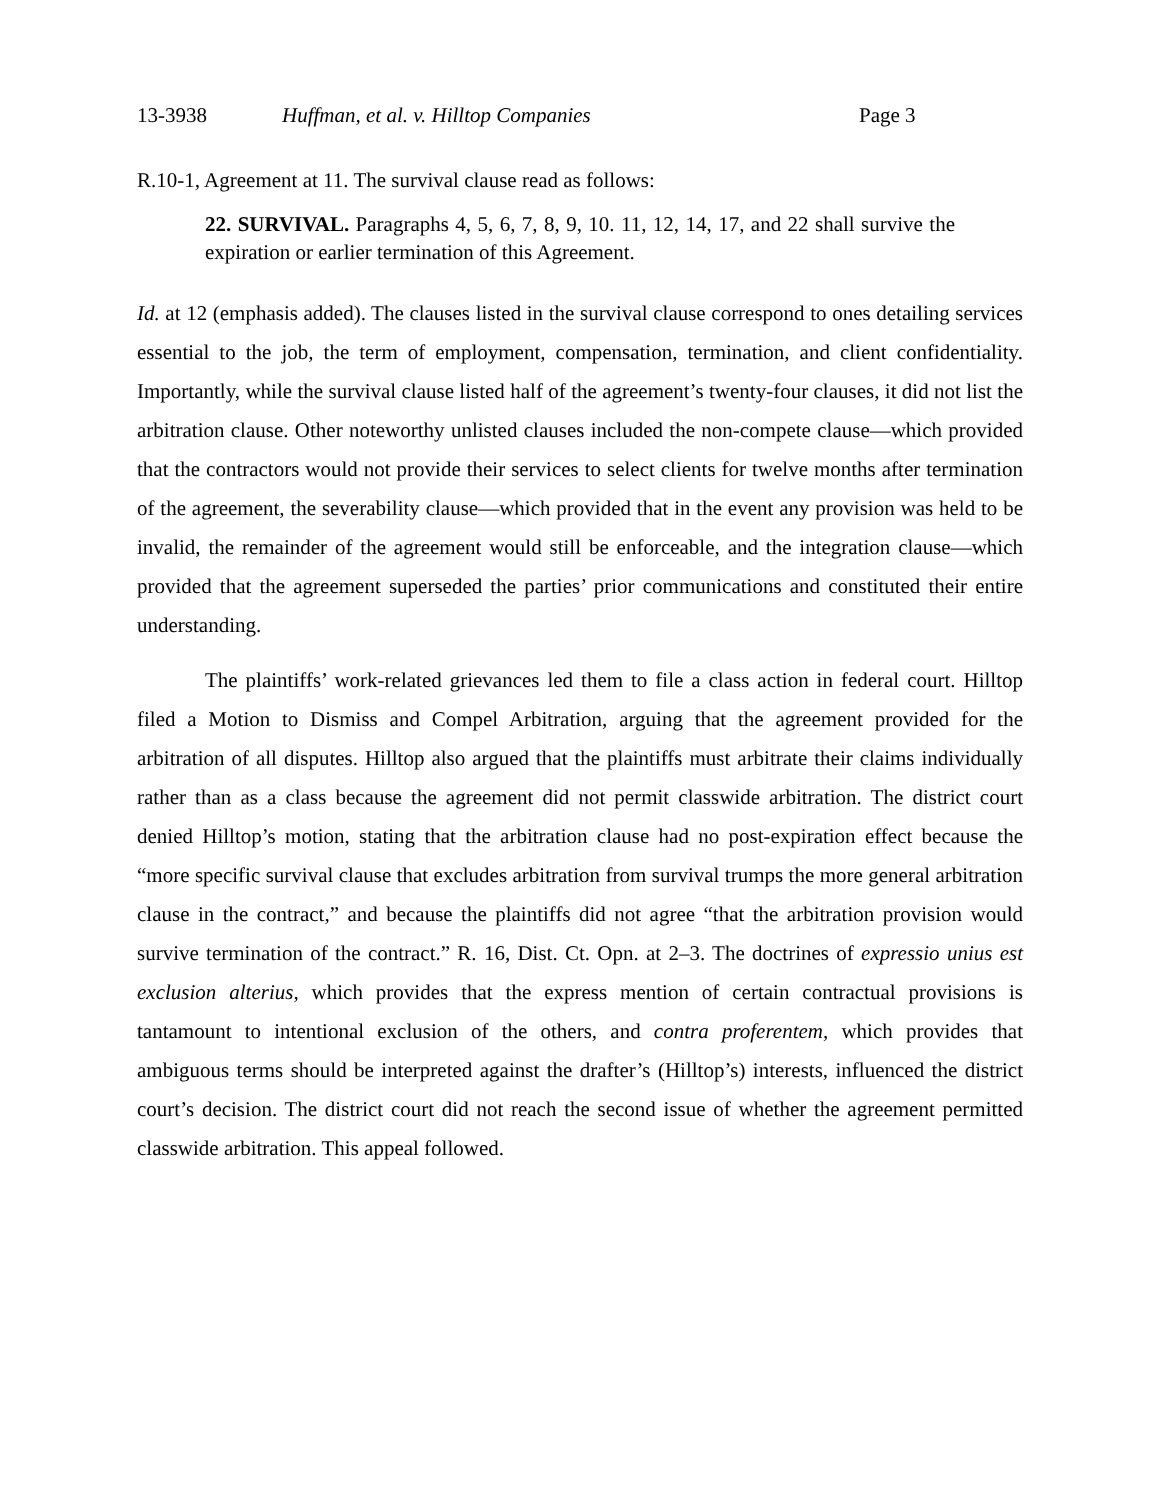13-3938 Huffman, et al. v. Hilltop Companies Page 3
R.10-1, Agreement at 11. The survival clause read as follows:
22. SURVIVAL. Paragraphs 4, 5, 6, 7, 8, 9, 10. 11, 12, 14, 17, and 22 shall survive the expiration or earlier termination of this Agreement.
Id. at 12 (emphasis added). The clauses listed in the survival clause correspond to ones detailing services essential to the job, the term of employment, compensation, termination, and client confidentiality. Importantly, while the survival clause listed half of the agreement’s twenty-four clauses, it did not list the arbitration clause. Other noteworthy unlisted clauses included the non-compete clause—which provided that the contractors would not provide their services to select clients for twelve months after termination of the agreement, the severability clause—which provided that in the event any provision was held to be invalid, the remainder of the agreement would still be enforceable, and the integration clause—which provided that the agreement superseded the parties’ prior communications and constituted their entire understanding.
The plaintiffs’ work-related grievances led them to file a class action in federal court. Hilltop filed a Motion to Dismiss and Compel Arbitration, arguing that the agreement provided for the arbitration of all disputes. Hilltop also argued that the plaintiffs must arbitrate their claims individually rather than as a class because the agreement did not permit classwide arbitration. The district court denied Hilltop’s motion, stating that the arbitration clause had no post-expiration effect because the “more specific survival clause that excludes arbitration from survival trumps the more general arbitration clause in the contract,” and because the plaintiffs did not agree “that the arbitration provision would survive termination of the contract.” R. 16, Dist. Ct. Opn. at 2–3. The doctrines of expressio unius est exclusion alterius, which provides that the express mention of certain contractual provisions is tantamount to intentional exclusion of the others, and contra proferentem, which provides that ambiguous terms should be interpreted against the drafter’s (Hilltop’s) interests, influenced the district court’s decision. The district court did not reach the second issue of whether the agreement permitted classwide arbitration. This appeal followed.